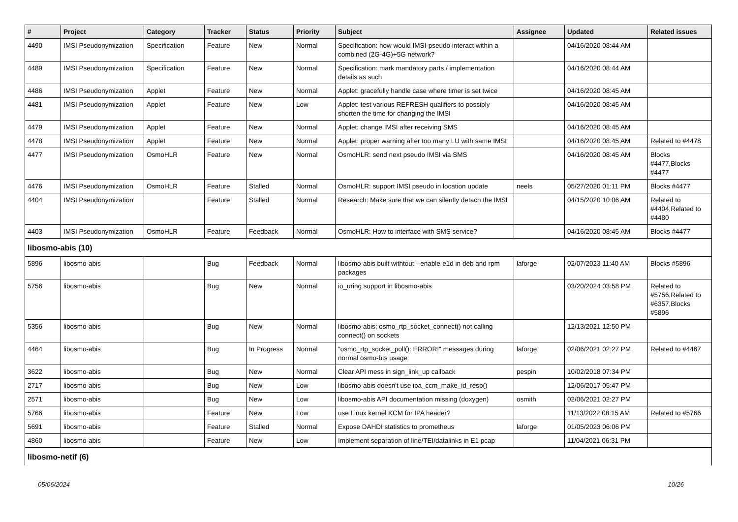| # | Project | Category | Tracker | Status | Priority | Subject | Assignee | Updated | Related issues |
| --- | --- | --- | --- | --- | --- | --- | --- | --- | --- |
| 4490 | IMSI Pseudonymization | Specification | Feature | New | Normal | Specification: how would IMSI-pseudo interact within a combined (2G-4G)+5G network? | | 04/16/2020 08:44 AM | |
| 4489 | IMSI Pseudonymization | Specification | Feature | New | Normal | Specification: mark mandatory parts / implementation details as such | | 04/16/2020 08:44 AM | |
| 4486 | IMSI Pseudonymization | Applet | Feature | New | Normal | Applet: gracefully handle case where timer is set twice | | 04/16/2020 08:45 AM | |
| 4481 | IMSI Pseudonymization | Applet | Feature | New | Low | Applet: test various REFRESH qualifiers to possibly shorten the time for changing the IMSI | | 04/16/2020 08:45 AM | |
| 4479 | IMSI Pseudonymization | Applet | Feature | New | Normal | Applet: change IMSI after receiving SMS | | 04/16/2020 08:45 AM | |
| 4478 | IMSI Pseudonymization | Applet | Feature | New | Normal | Applet: proper warning after too many LU with same IMSI | | 04/16/2020 08:45 AM | Related to #4478 |
| 4477 | IMSI Pseudonymization | OsmoHLR | Feature | New | Normal | OsmoHLR: send next pseudo IMSI via SMS | | 04/16/2020 08:45 AM | Blocks #4477,Blocks #4477 |
| 4476 | IMSI Pseudonymization | OsmoHLR | Feature | Stalled | Normal | OsmoHLR: support IMSI pseudo in location update | neels | 05/27/2020 01:11 PM | Blocks #4477 |
| 4404 | IMSI Pseudonymization | | Feature | Stalled | Normal | Research: Make sure that we can silently detach the IMSI | | 04/15/2020 10:06 AM | Related to #4404,Related to #4480 |
| 4403 | IMSI Pseudonymization | OsmoHLR | Feature | Feedback | Normal | OsmoHLR: How to interface with SMS service? | | 04/16/2020 08:45 AM | Blocks #4477 |
| libosmo-abis (10) | | | | | | | | | |
| 5896 | libosmo-abis | | Bug | Feedback | Normal | libosmo-abis built withtout --enable-e1d in deb and rpm packages | laforge | 02/07/2023 11:40 AM | Blocks #5896 |
| 5756 | libosmo-abis | | Bug | New | Normal | io_uring support in libosmo-abis | | 03/20/2024 03:58 PM | Related to #5756,Related to #6357,Blocks #5896 |
| 5356 | libosmo-abis | | Bug | New | Normal | libosmo-abis: osmo_rtp_socket_connect() not calling connect() on sockets | | 12/13/2021 12:50 PM | |
| 4464 | libosmo-abis | | Bug | In Progress | Normal | "osmo_rtp_socket_poll(): ERROR!" messages during normal osmo-bts usage | laforge | 02/06/2021 02:27 PM | Related to #4467 |
| 3622 | libosmo-abis | | Bug | New | Normal | Clear API mess in sign_link_up callback | pespin | 10/02/2018 07:34 PM | |
| 2717 | libosmo-abis | | Bug | New | Low | libosmo-abis doesn't use ipa_ccm_make_id_resp() | | 12/06/2017 05:47 PM | |
| 2571 | libosmo-abis | | Bug | New | Low | libosmo-abis API documentation missing (doxygen) | osmith | 02/06/2021 02:27 PM | |
| 5766 | libosmo-abis | | Feature | New | Low | use Linux kernel KCM for IPA header? | | 11/13/2022 08:15 AM | Related to #5766 |
| 5691 | libosmo-abis | | Feature | Stalled | Normal | Expose DAHDI statistics to prometheus | laforge | 01/05/2023 06:06 PM | |
| 4860 | libosmo-abis | | Feature | New | Low | Implement separation of line/TEI/datalinks in E1 pcap | | 11/04/2021 06:31 PM | |
| libosmo-netif (6) | | | | | | | | | |
05/06/2024 10/26